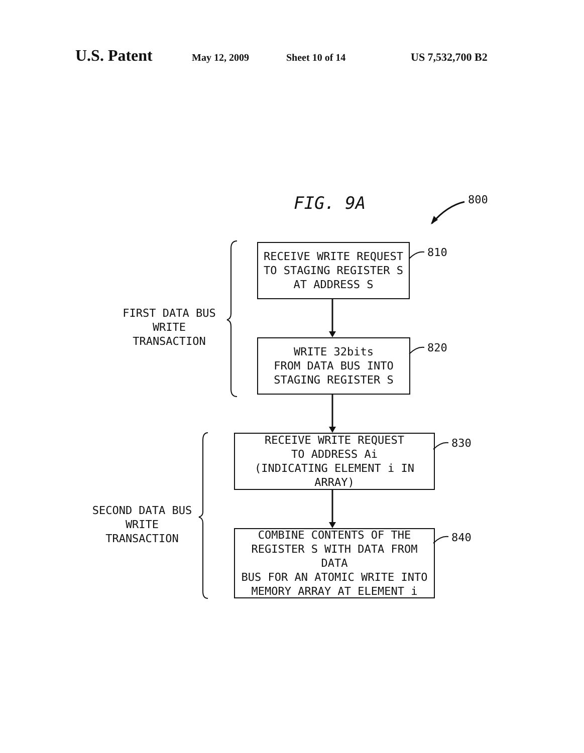U.S. Patent
May 12, 2009 Sheet 10 of 14 US 7,532,700 B2
FIG. 9A 800
RECEIVE WRITE REQUEST
TO STAGING REGISTER S
AT ADDRESS S
810
WRITE 32bits
FROM DATA BUS INTO
STAGING REGISTER S
820
RECEIVE WRITE REQUEST
TO ADDRESS Ai
(INDICATING ELEMENT i IN ARRAY)
830
COMBINE CONTENTS OF THE
REGISTER S WITH DATA FROM DATA
BUS FOR AN ATOMIC WRITE INTO
MEMORY ARRAY AT ELEMENT i
840
FIRST DATA BUS
WRITE TRANSACTION
SECOND DATA BUS
WRITE TRANSACTION